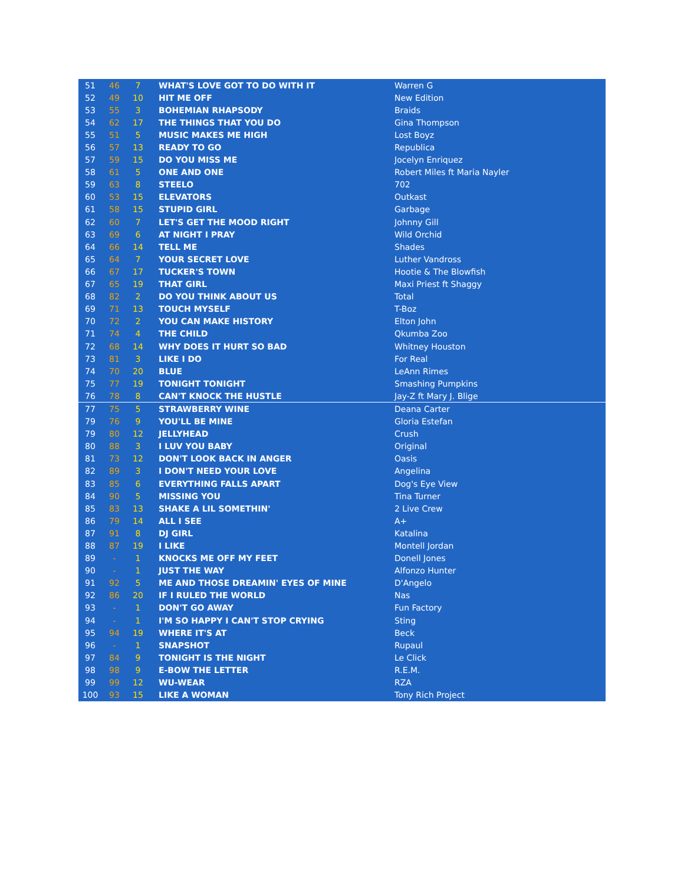| 51 | 46 | 7 | WHAT'S LOVE GOT TO DO WITH IT | Warren G |
| 52 | 49 | 10 | HIT ME OFF | New Edition |
| 53 | 55 | 3 | BOHEMIAN RHAPSODY | Braids |
| 54 | 62 | 17 | THE THINGS THAT YOU DO | Gina Thompson |
| 55 | 51 | 5 | MUSIC MAKES ME HIGH | Lost Boyz |
| 56 | 57 | 13 | READY TO GO | Republica |
| 57 | 59 | 15 | DO YOU MISS ME | Jocelyn Enriquez |
| 58 | 61 | 5 | ONE AND ONE | Robert Miles ft Maria Nayler |
| 59 | 63 | 8 | STEELO | 702 |
| 60 | 53 | 15 | ELEVATORS | Outkast |
| 61 | 58 | 15 | STUPID GIRL | Garbage |
| 62 | 60 | 7 | LET'S GET THE MOOD RIGHT | Johnny Gill |
| 63 | 69 | 6 | AT NIGHT I PRAY | Wild Orchid |
| 64 | 66 | 14 | TELL ME | Shades |
| 65 | 64 | 7 | YOUR SECRET LOVE | Luther Vandross |
| 66 | 67 | 17 | TUCKER'S TOWN | Hootie & The Blowfish |
| 67 | 65 | 19 | THAT GIRL | Maxi Priest ft Shaggy |
| 68 | 82 | 2 | DO YOU THINK ABOUT US | Total |
| 69 | 71 | 13 | TOUCH MYSELF | T-Boz |
| 70 | 72 | 2 | YOU CAN MAKE HISTORY | Elton John |
| 71 | 74 | 4 | THE CHILD | Qkumba Zoo |
| 72 | 68 | 14 | WHY DOES IT HURT SO BAD | Whitney Houston |
| 73 | 81 | 3 | LIKE I DO | For Real |
| 74 | 70 | 20 | BLUE | LeAnn Rimes |
| 75 | 77 | 19 | TONIGHT TONIGHT | Smashing Pumpkins |
| 76 | 78 | 8 | CAN'T KNOCK THE HUSTLE | Jay-Z ft Mary J. Blige |
| 77 | 75 | 5 | STRAWBERRY WINE | Deana Carter |
| 79 | 76 | 9 | YOU'LL BE MINE | Gloria Estefan |
| 79 | 80 | 12 | JELLYHEAD | Crush |
| 80 | 88 | 3 | I LUV YOU BABY | Original |
| 81 | 73 | 12 | DON'T LOOK BACK IN ANGER | Oasis |
| 82 | 89 | 3 | I DON'T NEED YOUR LOVE | Angelina |
| 83 | 85 | 6 | EVERYTHING FALLS APART | Dog's Eye View |
| 84 | 90 | 5 | MISSING YOU | Tina Turner |
| 85 | 83 | 13 | SHAKE A LIL SOMETHIN' | 2 Live Crew |
| 86 | 79 | 14 | ALL I SEE | A+ |
| 87 | 91 | 8 | DJ GIRL | Katalina |
| 88 | 87 | 19 | I LIKE | Montell Jordan |
| 89 | - | 1 | KNOCKS ME OFF MY FEET | Donell Jones |
| 90 | - | 1 | JUST THE WAY | Alfonzo Hunter |
| 91 | 92 | 5 | ME AND THOSE DREAMIN' EYES OF MINE | D'Angelo |
| 92 | 86 | 20 | IF I RULED THE WORLD | Nas |
| 93 | - | 1 | DON'T GO AWAY | Fun Factory |
| 94 | - | 1 | I'M SO HAPPY I CAN'T STOP CRYING | Sting |
| 95 | 94 | 19 | WHERE IT'S AT | Beck |
| 96 | - | 1 | SNAPSHOT | Rupaul |
| 97 | 84 | 9 | TONIGHT IS THE NIGHT | Le Click |
| 98 | 98 | 9 | E-BOW THE LETTER | R.E.M. |
| 99 | 99 | 12 | WU-WEAR | RZA |
| 100 | 93 | 15 | LIKE A WOMAN | Tony Rich Project |